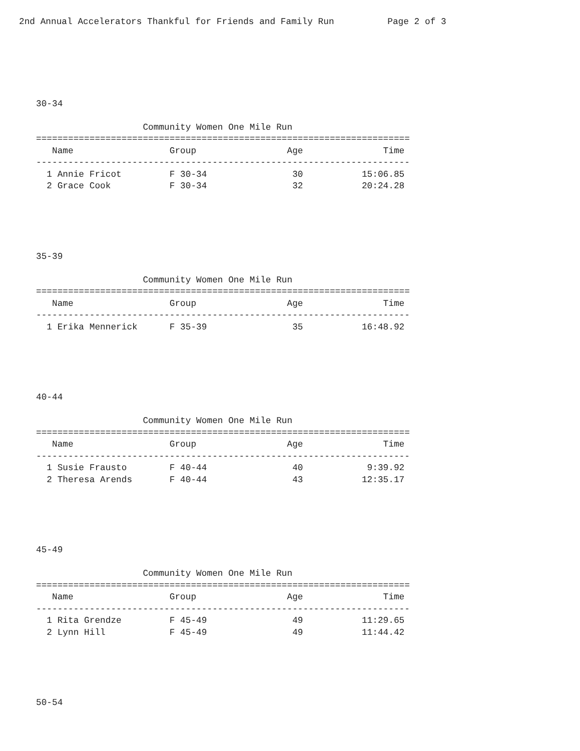2nd Annual Accelerators Thankful for Friends and Family Run          Page 2 of 3
30-34

                    Community Women One Mile Run
======================================================================
   Name                  Group                 Age               Time
----------------------------------------------------------------------
  1 Annie Fricot         F 30-34                30           15:06.85
  2 Grace Cook           F 30-34                32           20:24.28
35-39

                    Community Women One Mile Run
======================================================================
   Name                  Group                 Age               Time
----------------------------------------------------------------------
  1 Erika Mennerick      F 35-39                35           16:48.92
40-44

                    Community Women One Mile Run
======================================================================
   Name                  Group                 Age               Time
----------------------------------------------------------------------
  1 Susie Frausto        F 40-44                40            9:39.92
  2 Theresa Arends       F 40-44                43           12:35.17
45-49

                    Community Women One Mile Run
======================================================================
   Name                  Group                 Age               Time
----------------------------------------------------------------------
  1 Rita Grendze         F 45-49                49           11:29.65
  2 Lynn Hill            F 45-49                49           11:44.42
50-54